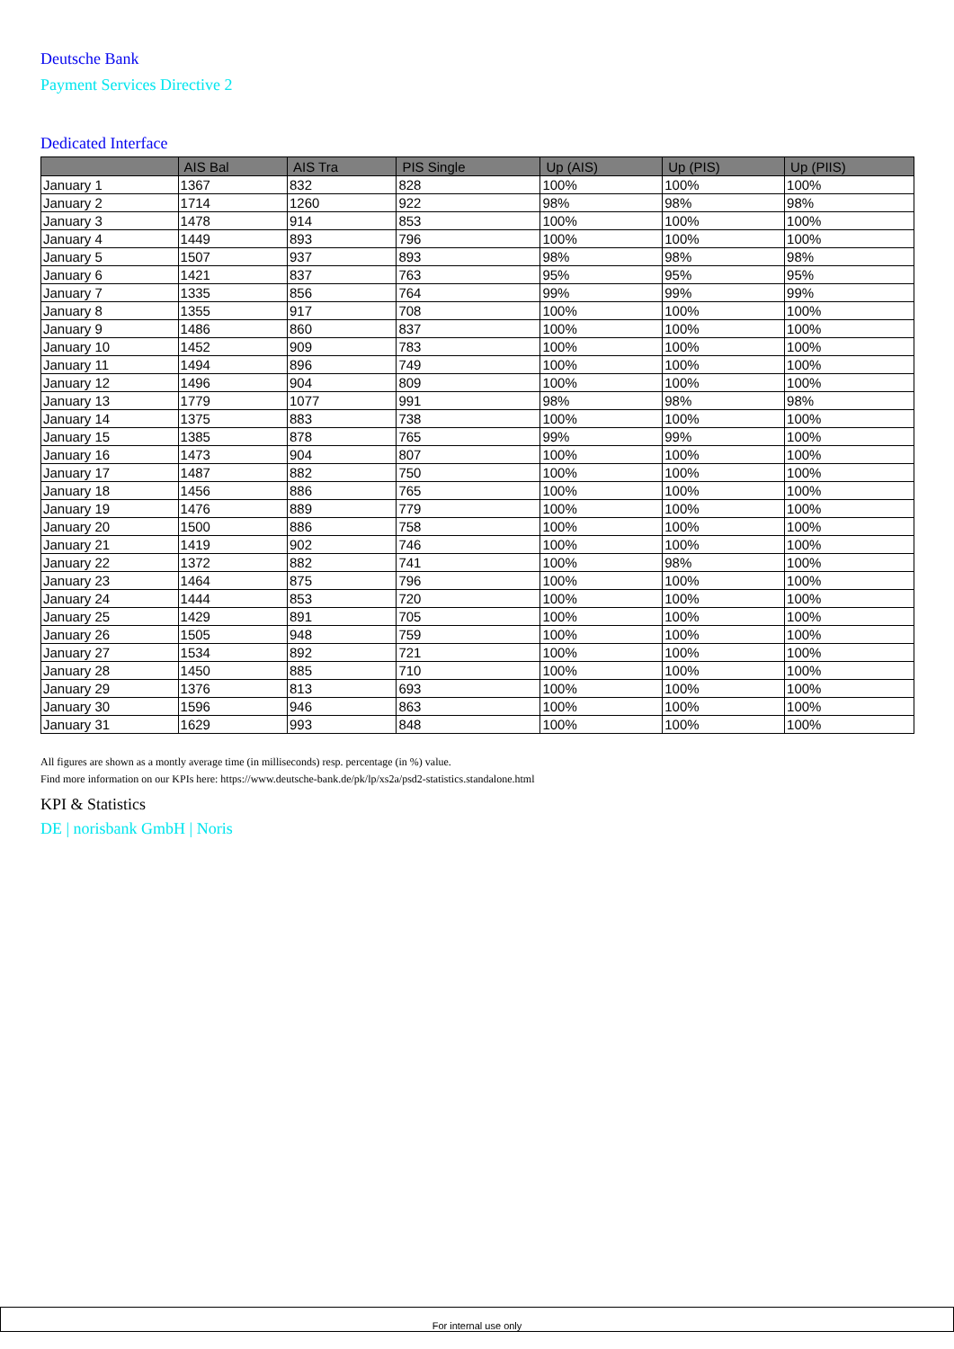Deutsche Bank
Payment Services Directive 2
Dedicated Interface
| | AIS Bal | AIS Tra | PIS Single | Up (AIS) | Up (PIS) | Up (PIIS) |
| --- | --- | --- | --- | --- | --- | --- |
| January 1 | 1367 | 832 | 828 | 100% | 100% | 100% |
| January 2 | 1714 | 1260 | 922 | 98% | 98% | 98% |
| January 3 | 1478 | 914 | 853 | 100% | 100% | 100% |
| January 4 | 1449 | 893 | 796 | 100% | 100% | 100% |
| January 5 | 1507 | 937 | 893 | 98% | 98% | 98% |
| January 6 | 1421 | 837 | 763 | 95% | 95% | 95% |
| January 7 | 1335 | 856 | 764 | 99% | 99% | 99% |
| January 8 | 1355 | 917 | 708 | 100% | 100% | 100% |
| January 9 | 1486 | 860 | 837 | 100% | 100% | 100% |
| January 10 | 1452 | 909 | 783 | 100% | 100% | 100% |
| January 11 | 1494 | 896 | 749 | 100% | 100% | 100% |
| January 12 | 1496 | 904 | 809 | 100% | 100% | 100% |
| January 13 | 1779 | 1077 | 991 | 98% | 98% | 98% |
| January 14 | 1375 | 883 | 738 | 100% | 100% | 100% |
| January 15 | 1385 | 878 | 765 | 99% | 99% | 100% |
| January 16 | 1473 | 904 | 807 | 100% | 100% | 100% |
| January 17 | 1487 | 882 | 750 | 100% | 100% | 100% |
| January 18 | 1456 | 886 | 765 | 100% | 100% | 100% |
| January 19 | 1476 | 889 | 779 | 100% | 100% | 100% |
| January 20 | 1500 | 886 | 758 | 100% | 100% | 100% |
| January 21 | 1419 | 902 | 746 | 100% | 100% | 100% |
| January 22 | 1372 | 882 | 741 | 100% | 98% | 100% |
| January 23 | 1464 | 875 | 796 | 100% | 100% | 100% |
| January 24 | 1444 | 853 | 720 | 100% | 100% | 100% |
| January 25 | 1429 | 891 | 705 | 100% | 100% | 100% |
| January 26 | 1505 | 948 | 759 | 100% | 100% | 100% |
| January 27 | 1534 | 892 | 721 | 100% | 100% | 100% |
| January 28 | 1450 | 885 | 710 | 100% | 100% | 100% |
| January 29 | 1376 | 813 | 693 | 100% | 100% | 100% |
| January 30 | 1596 | 946 | 863 | 100% | 100% | 100% |
| January 31 | 1629 | 993 | 848 | 100% | 100% | 100% |
All figures are shown as a montly average time (in milliseconds) resp. percentage (in %) value.
Find more information on our KPIs here: https://www.deutsche-bank.de/pk/lp/xs2a/psd2-statistics.standalone.html
KPI & Statistics
DE | norisbank GmbH | Noris
For internal use only